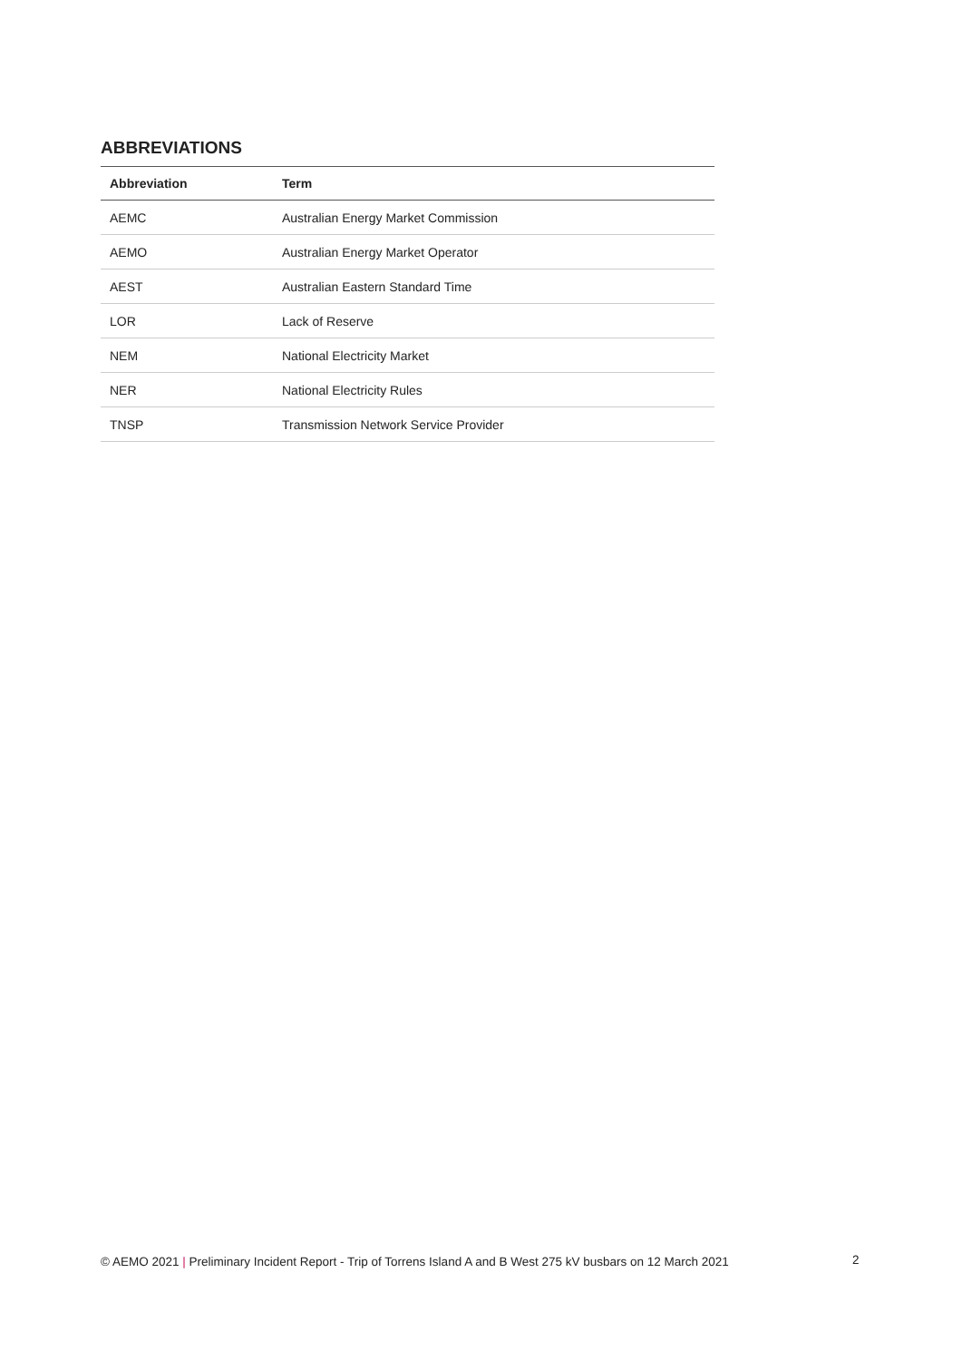ABBREVIATIONS
| Abbreviation | Term |
| --- | --- |
| AEMC | Australian Energy Market Commission |
| AEMO | Australian Energy Market Operator |
| AEST | Australian Eastern Standard Time |
| LOR | Lack of Reserve |
| NEM | National Electricity Market |
| NER | National Electricity Rules |
| TNSP | Transmission Network Service Provider |
© AEMO 2021 | Preliminary Incident Report - Trip of Torrens Island A and B West 275 kV busbars on 12 March 2021
2